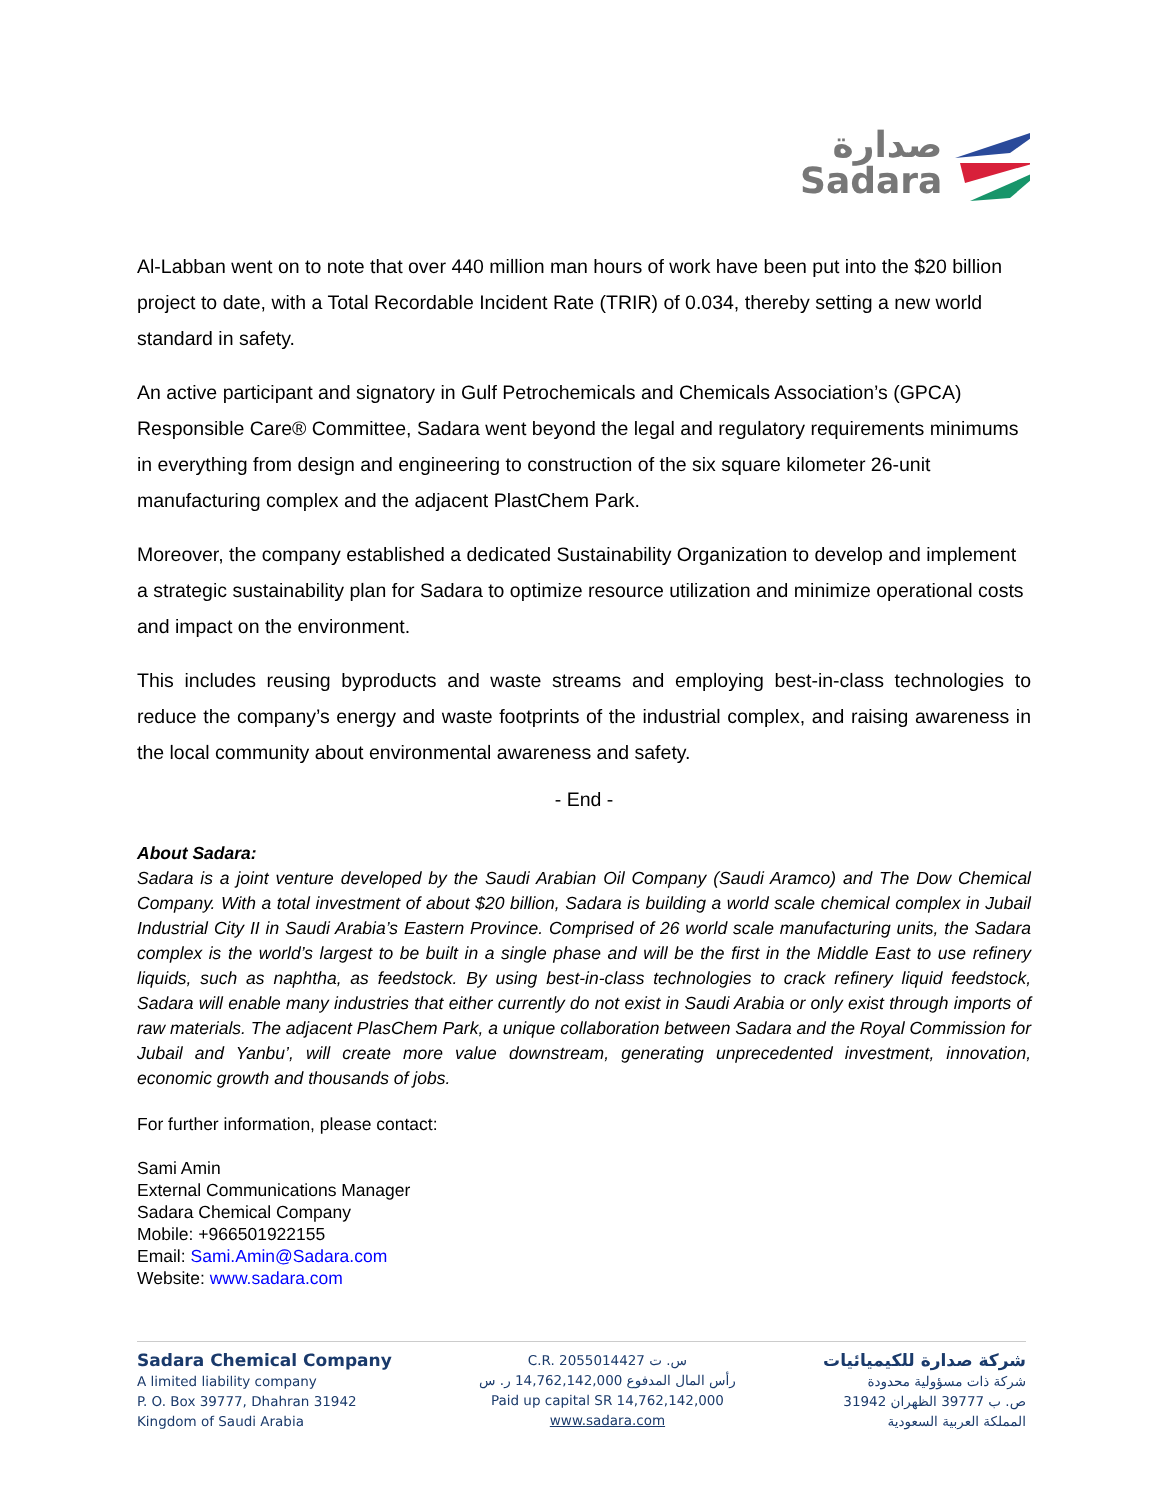صدارة
Sadara
Al-Labban went on to note that over 440 million man hours of work have been put into the $20 billion project to date, with a Total Recordable Incident Rate (TRIR) of 0.034, thereby setting a new world standard in safety.
An active participant and signatory in Gulf Petrochemicals and Chemicals Association’s (GPCA) Responsible Care® Committee, Sadara went beyond the legal and regulatory requirements minimums in everything from design and engineering to construction of the six square kilometer 26-unit manufacturing complex and the adjacent PlastChem Park.
Moreover, the company established a dedicated Sustainability Organization to develop and implement a strategic sustainability plan for Sadara to optimize resource utilization and minimize operational costs and impact on the environment.
This includes reusing byproducts and waste streams and employing best-in-class technologies to reduce the company’s energy and waste footprints of the industrial complex, and raising awareness in the local community about environmental awareness and safety.
- End -
About Sadara:
Sadara is a joint venture developed by the Saudi Arabian Oil Company (Saudi Aramco) and The Dow Chemical Company. With a total investment of about $20 billion, Sadara is building a world scale chemical complex in Jubail Industrial City II in Saudi Arabia’s Eastern Province. Comprised of 26 world scale manufacturing units, the Sadara complex is the world’s largest to be built in a single phase and will be the first in the Middle East to use refinery liquids, such as naphtha, as feedstock. By using best-in-class technologies to crack refinery liquid feedstock, Sadara will enable many industries that either currently do not exist in Saudi Arabia or only exist through imports of raw materials. The adjacent PlasChem Park, a unique collaboration between Sadara and the Royal Commission for Jubail and Yanbu’, will create more value downstream, generating unprecedented investment, innovation, economic growth and thousands of jobs.
For further information, please contact:
Sami Amin
External Communications Manager
Sadara Chemical Company
Mobile: +966501922155
Email: Sami.Amin@Sadara.com
Website: www.sadara.com
Sadara Chemical Company
A limited liability company
P. O. Box 39777, Dhahran 31942
Kingdom of Saudi Arabia
C.R. 2055014427 س. ت
رأس المال المدفوع 14,762,142,000 ر. س
Paid up capital SR 14,762,142,000
www.sadara.com
شركة صدارة للكيميائيات
شركة ذات مسؤولية محدودة
ص. ب 39777 الظهران 31942
المملكة العربية السعودية